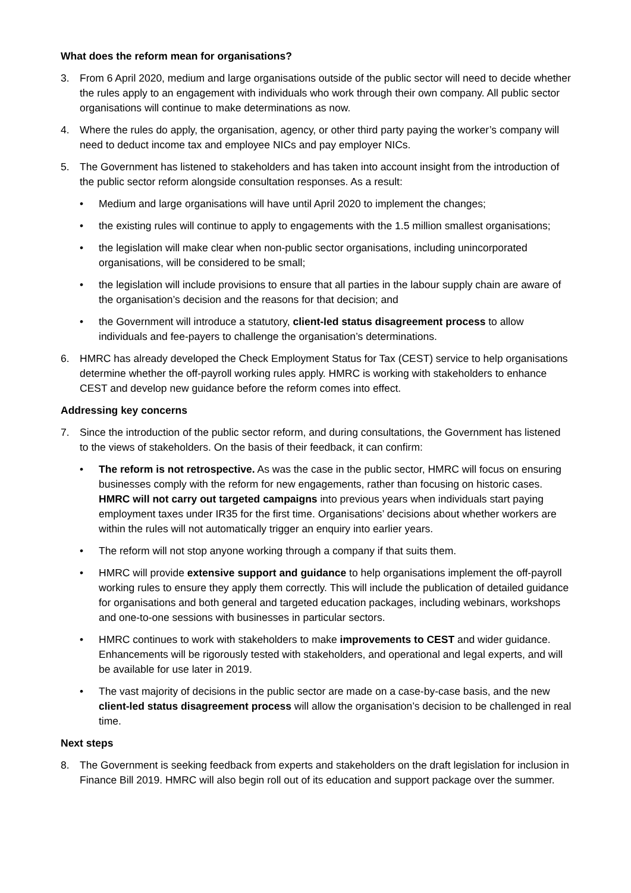What does the reform mean for organisations?
3. From 6 April 2020, medium and large organisations outside of the public sector will need to decide whether the rules apply to an engagement with individuals who work through their own company. All public sector organisations will continue to make determinations as now.
4. Where the rules do apply, the organisation, agency, or other third party paying the worker’s company will need to deduct income tax and employee NICs and pay employer NICs.
5. The Government has listened to stakeholders and has taken into account insight from the introduction of the public sector reform alongside consultation responses. As a result:
• Medium and large organisations will have until April 2020 to implement the changes;
• the existing rules will continue to apply to engagements with the 1.5 million smallest organisations;
• the legislation will make clear when non-public sector organisations, including unincorporated organisations, will be considered to be small;
• the legislation will include provisions to ensure that all parties in the labour supply chain are aware of the organisation’s decision and the reasons for that decision; and
• the Government will introduce a statutory, client-led status disagreement process to allow individuals and fee-payers to challenge the organisation’s determinations.
6. HMRC has already developed the Check Employment Status for Tax (CEST) service to help organisations determine whether the off-payroll working rules apply. HMRC is working with stakeholders to enhance CEST and develop new guidance before the reform comes into effect.
Addressing key concerns
7. Since the introduction of the public sector reform, and during consultations, the Government has listened to the views of stakeholders. On the basis of their feedback, it can confirm:
• The reform is not retrospective. As was the case in the public sector, HMRC will focus on ensuring businesses comply with the reform for new engagements, rather than focusing on historic cases. HMRC will not carry out targeted campaigns into previous years when individuals start paying employment taxes under IR35 for the first time. Organisations’ decisions about whether workers are within the rules will not automatically trigger an enquiry into earlier years.
• The reform will not stop anyone working through a company if that suits them.
• HMRC will provide extensive support and guidance to help organisations implement the off-payroll working rules to ensure they apply them correctly. This will include the publication of detailed guidance for organisations and both general and targeted education packages, including webinars, workshops and one-to-one sessions with businesses in particular sectors.
• HMRC continues to work with stakeholders to make improvements to CEST and wider guidance. Enhancements will be rigorously tested with stakeholders, and operational and legal experts, and will be available for use later in 2019.
• The vast majority of decisions in the public sector are made on a case-by-case basis, and the new client-led status disagreement process will allow the organisation’s decision to be challenged in real time.
Next steps
8. The Government is seeking feedback from experts and stakeholders on the draft legislation for inclusion in Finance Bill 2019. HMRC will also begin roll out of its education and support package over the summer.